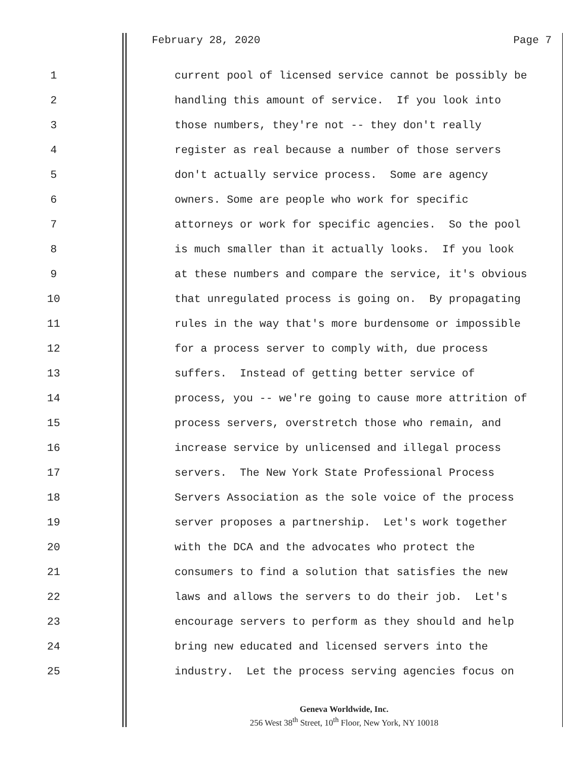February 28, 2020 Page 7
1 current pool of licensed service cannot be possibly be
2 handling this amount of service. If you look into
3 those numbers, they're not -- they don't really
4 register as real because a number of those servers
5 don't actually service process. Some are agency
6 owners. Some are people who work for specific
7 attorneys or work for specific agencies. So the pool
8 is much smaller than it actually looks. If you look
9 at these numbers and compare the service, it's obvious
10 that unregulated process is going on. By propagating
11 rules in the way that's more burdensome or impossible
12 for a process server to comply with, due process
13 suffers. Instead of getting better service of
14 process, you -- we're going to cause more attrition of
15 process servers, overstretch those who remain, and
16 increase service by unlicensed and illegal process
17 servers. The New York State Professional Process
18 Servers Association as the sole voice of the process
19 server proposes a partnership. Let's work together
20 with the DCA and the advocates who protect the
21 consumers to find a solution that satisfies the new
22 laws and allows the servers to do their job. Let's
23 encourage servers to perform as they should and help
24 bring new educated and licensed servers into the
25 industry. Let the process serving agencies focus on
Geneva Worldwide, Inc.
256 West 38<sup>th</sup> Street, 10<sup>th</sup> Floor, New York, NY 10018